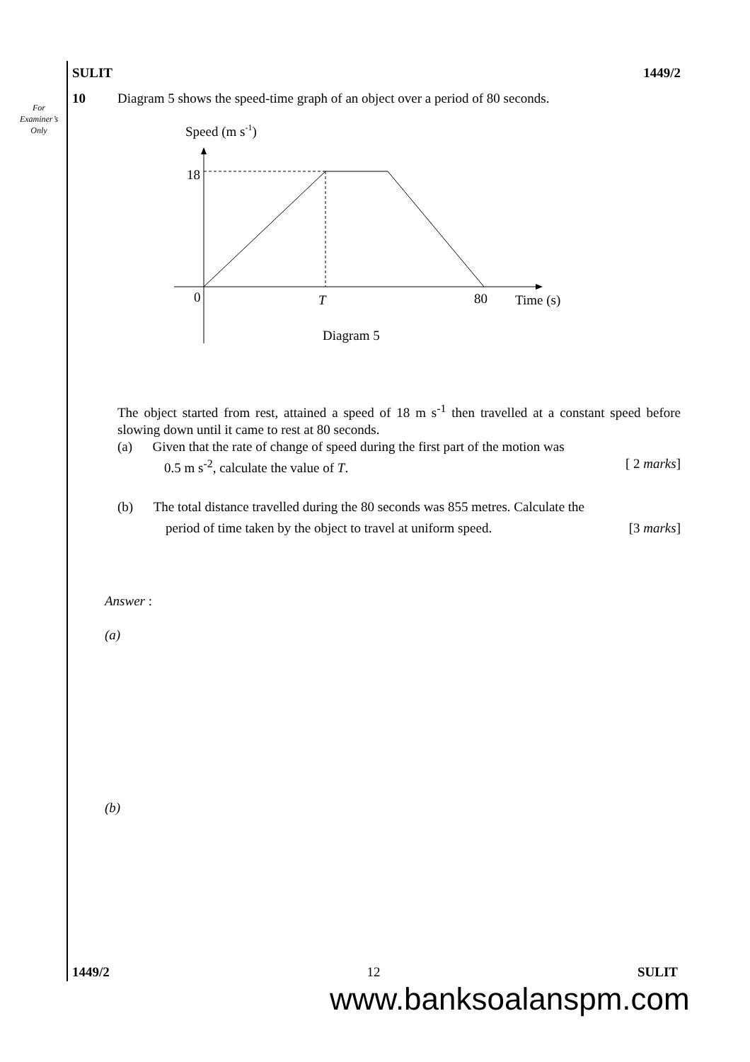For
Examiner’s
Only
SULIT 1449/2
10 Diagram 5 shows the speed-time graph of an object over a period of 80 seconds.
Speed (m s-1)
18
0
T
80
Time (s)
Diagram 5
The object started from rest, attained a speed of 18 m s<sup>-1</sup> then travelled at a constant speed before slowing down until it came to rest at 80 seconds.
(a) Given that the rate of change of speed during the first part of the motion was
0.5 m s<sup>-2</sup>, calculate the value of T. [ 2 marks]
(b) The total distance travelled during the 80 seconds was 855 metres. Calculate the
period of time taken by the object to travel at uniform speed. [3 marks]
Answer :
(a)
(b)
1449/2 12 SULIT
www.banksoalanspm.com